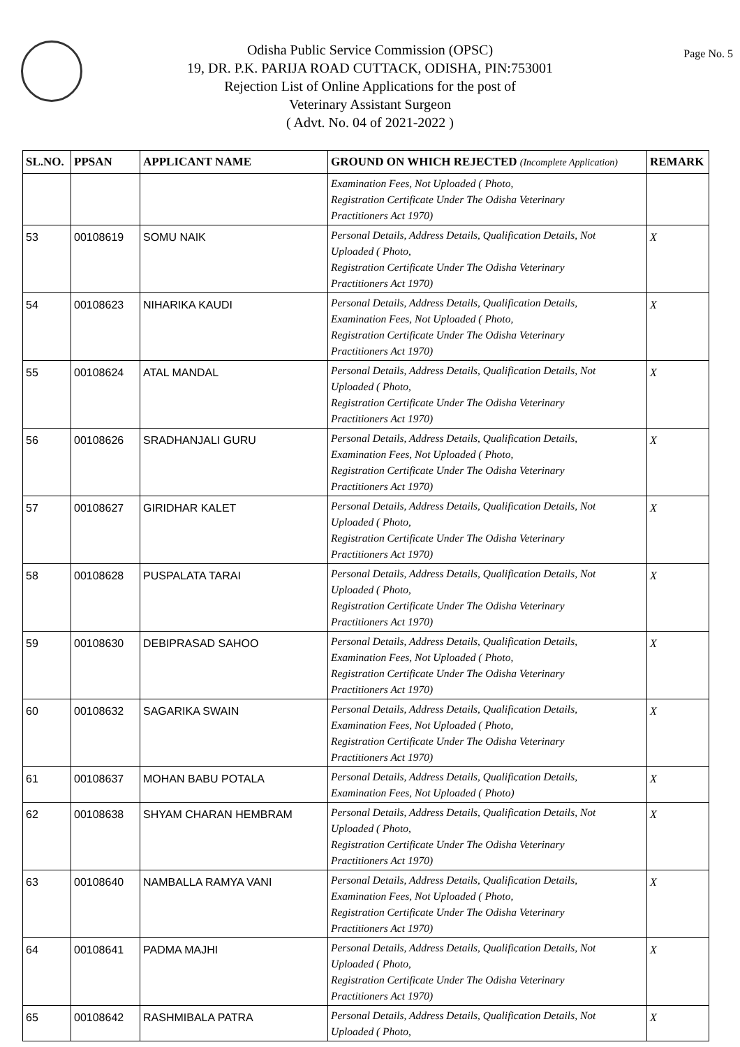Page No. 5
Odisha Public Service Commission (OPSC)
19, DR. P.K. PARIJA ROAD CUTTACK, ODISHA, PIN:753001
Rejection List of Online Applications for the post of
Veterinary Assistant Surgeon
( Advt. No. 04 of 2021-2022 )
| SL.NO. | PPSAN | APPLICANT NAME | GROUND ON WHICH REJECTED (Incomplete Application) | REMARK |
| --- | --- | --- | --- | --- |
| | | | Examination Fees, Not Uploaded ( Photo, Registration Certificate Under The Odisha Veterinary Practitioners Act 1970) | |
| 53 | 00108619 | SOMU NAIK | Personal Details, Address Details, Qualification Details, Not Uploaded ( Photo, Registration Certificate Under The Odisha Veterinary Practitioners Act 1970) | X |
| 54 | 00108623 | NIHARIKA KAUDI | Personal Details, Address Details, Qualification Details, Examination Fees, Not Uploaded ( Photo, Registration Certificate Under The Odisha Veterinary Practitioners Act 1970) | X |
| 55 | 00108624 | ATAL MANDAL | Personal Details, Address Details, Qualification Details, Not Uploaded ( Photo, Registration Certificate Under The Odisha Veterinary Practitioners Act 1970) | X |
| 56 | 00108626 | SRADHANJALI GURU | Personal Details, Address Details, Qualification Details, Examination Fees, Not Uploaded ( Photo, Registration Certificate Under The Odisha Veterinary Practitioners Act 1970) | X |
| 57 | 00108627 | GIRIDHAR KALET | Personal Details, Address Details, Qualification Details, Not Uploaded ( Photo, Registration Certificate Under The Odisha Veterinary Practitioners Act 1970) | X |
| 58 | 00108628 | PUSPALATA TARAI | Personal Details, Address Details, Qualification Details, Not Uploaded ( Photo, Registration Certificate Under The Odisha Veterinary Practitioners Act 1970) | X |
| 59 | 00108630 | DEBIPRASAD SAHOO | Personal Details, Address Details, Qualification Details, Examination Fees, Not Uploaded ( Photo, Registration Certificate Under The Odisha Veterinary Practitioners Act 1970) | X |
| 60 | 00108632 | SAGARIKA SWAIN | Personal Details, Address Details, Qualification Details, Examination Fees, Not Uploaded ( Photo, Registration Certificate Under The Odisha Veterinary Practitioners Act 1970) | X |
| 61 | 00108637 | MOHAN BABU POTALA | Personal Details, Address Details, Qualification Details, Examination Fees, Not Uploaded ( Photo) | X |
| 62 | 00108638 | SHYAM CHARAN HEMBRAM | Personal Details, Address Details, Qualification Details, Not Uploaded ( Photo, Registration Certificate Under The Odisha Veterinary Practitioners Act 1970) | X |
| 63 | 00108640 | NAMBALLA RAMYA VANI | Personal Details, Address Details, Qualification Details, Examination Fees, Not Uploaded ( Photo, Registration Certificate Under The Odisha Veterinary Practitioners Act 1970) | X |
| 64 | 00108641 | PADMA MAJHI | Personal Details, Address Details, Qualification Details, Not Uploaded ( Photo, Registration Certificate Under The Odisha Veterinary Practitioners Act 1970) | X |
| 65 | 00108642 | RASHMIBALA PATRA | Personal Details, Address Details, Qualification Details, Not Uploaded ( Photo, | X |